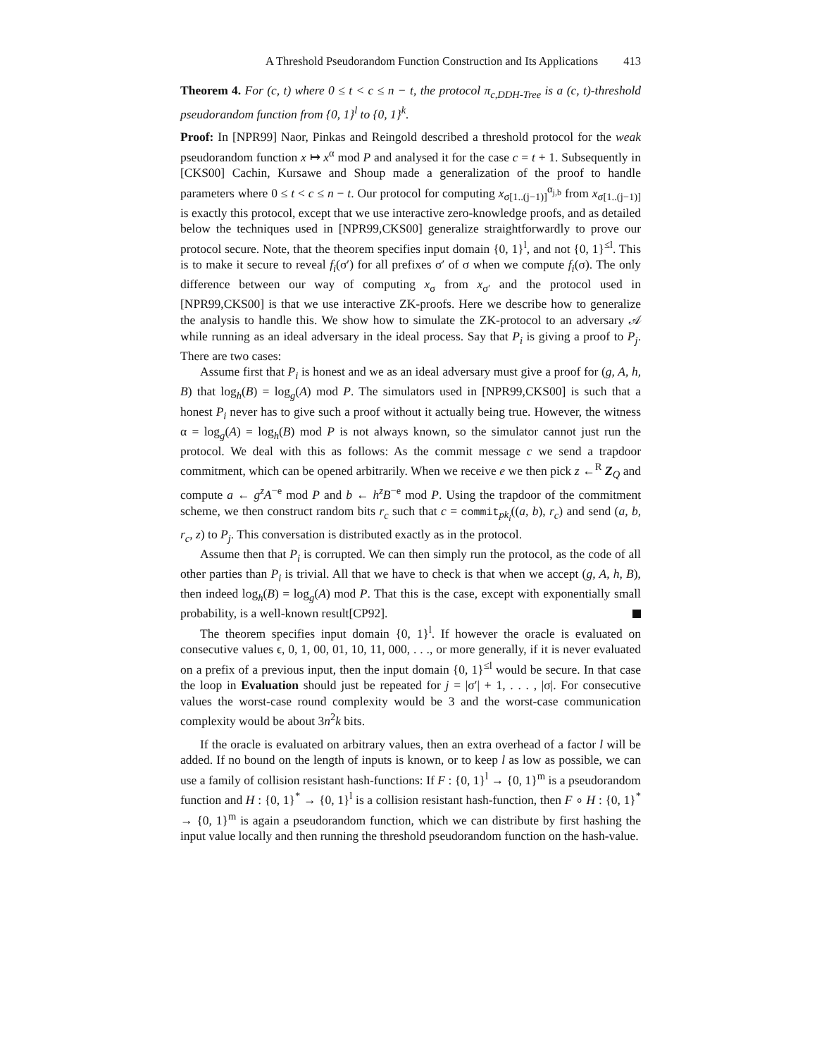A Threshold Pseudorandom Function Construction and Its Applications 413
Theorem 4. For (c, t) where 0 ≤ t < c ≤ n − t, the protocol π<sub>c,DDH-Tree</sub> is a (c, t)-threshold pseudorandom function from {0, 1}<sup>l</sup> to {0, 1}<sup>k</sup>.
Proof: In [NPR99] Naor, Pinkas and Reingold described a threshold protocol for the weak pseudorandom function x ↦ x<sup>α</sup> mod P and analysed it for the case c = t + 1. Subsequently in [CKS00] Cachin, Kursawe and Shoup made a generalization of the proof to handle parameters where 0 ≤ t < c ≤ n − t. Our protocol for computing x<sub>σ[1..(j−1)]</sub><sup>α<sub>j,b</sub></sup> from x<sub>σ[1..(j−1)]</sub> is exactly this protocol, except that we use interactive zero-knowledge proofs, and as detailed below the techniques used in [NPR99,CKS00] generalize straightforwardly to prove our protocol secure. Note, that the theorem specifies input domain {0, 1}<sup>l</sup>, and not {0, 1}<sup>≤l</sup>. This is to make it secure to reveal f<sub>i</sub>(σ′) for all prefixes σ′ of σ when we compute f<sub>i</sub>(σ). The only difference between our way of computing x<sub>σ</sub> from x<sub>σ′</sub> and the protocol used in [NPR99,CKS00] is that we use interactive ZK-proofs. Here we describe how to generalize the analysis to handle this. We show how to simulate the ZK-protocol to an adversary 𝒜 while running as an ideal adversary in the ideal process. Say that P<sub>i</sub> is giving a proof to P<sub>j</sub>. There are two cases:
Assume first that P<sub>i</sub> is honest and we as an ideal adversary must give a proof for (g, A, h, B) that log<sub>h</sub>(B) = log<sub>g</sub>(A) mod P. The simulators used in [NPR99,CKS00] is such that a honest P<sub>i</sub> never has to give such a proof without it actually being true. However, the witness α = log<sub>g</sub>(A) = log<sub>h</sub>(B) mod P is not always known, so the simulator cannot just run the protocol. We deal with this as follows: As the commit message c we send a trapdoor commitment, which can be opened arbitrarily. When we receive e we then pick z ←<sup>R</sup> Z<sub>Q</sub> and compute a ← g<sup>z</sup>A<sup>−e</sup> mod P and b ← h<sup>z</sup>B<sup>−e</sup> mod P. Using the trapdoor of the commitment scheme, we then construct random bits r<sub>c</sub> such that c = commit<sub>pk<sub>i</sub></sub>((a, b), r<sub>c</sub>) and send (a, b, r<sub>c</sub>, z) to P<sub>j</sub>. This conversation is distributed exactly as in the protocol.
Assume then that P<sub>i</sub> is corrupted. We can then simply run the protocol, as the code of all other parties than P<sub>i</sub> is trivial. All that we have to check is that when we accept (g, A, h, B), then indeed log<sub>h</sub>(B) = log<sub>g</sub>(A) mod P. That this is the case, except with exponentially small probability, is a well-known result[CP92].
The theorem specifies input domain {0, 1}<sup>l</sup>. If however the oracle is evaluated on consecutive values ϵ, 0, 1, 00, 01, 10, 11, 000, . . ., or more generally, if it is never evaluated on a prefix of a previous input, then the input domain {0, 1}<sup>≤l</sup> would be secure. In that case the loop in Evaluation should just be repeated for j = |σ′| + 1, . . . , |σ|. For consecutive values the worst-case round complexity would be 3 and the worst-case communication complexity would be about 3n<sup>2</sup>k bits.
If the oracle is evaluated on arbitrary values, then an extra overhead of a factor l will be added. If no bound on the length of inputs is known, or to keep l as low as possible, we can use a family of collision resistant hash-functions: If F : {0, 1}<sup>l</sup> → {0, 1}<sup>m</sup> is a pseudorandom function and H : {0, 1}<sup>*</sup> → {0, 1}<sup>l</sup> is a collision resistant hash-function, then F ∘ H : {0, 1}<sup>*</sup> → {0, 1}<sup>m</sup> is again a pseudorandom function, which we can distribute by first hashing the input value locally and then running the threshold pseudorandom function on the hash-value.